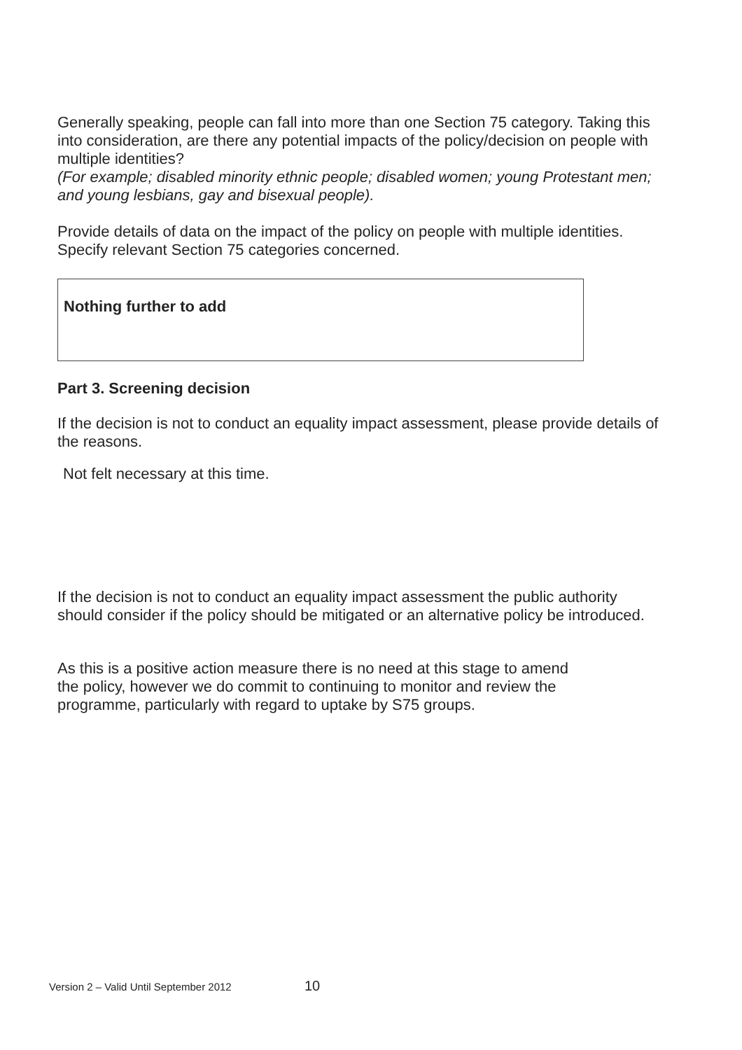Generally speaking, people can fall into more than one Section 75 category. Taking this into consideration, are there any potential impacts of the policy/decision on people with multiple identities?
(For example; disabled minority ethnic people; disabled women; young Protestant men; and young lesbians, gay and bisexual people).
Provide details of data on the impact of the policy on people with multiple identities. Specify relevant Section 75 categories concerned.
Nothing further to add
Part 3. Screening decision
If the decision is not to conduct an equality impact assessment, please provide details of the reasons.
Not felt necessary at this time.
If the decision is not to conduct an equality impact assessment the public authority should consider if the policy should be mitigated or an alternative policy be introduced.
As this is a positive action measure there is no need at this stage to amend the policy, however we do commit to continuing to monitor and review the programme, particularly with regard to uptake by S75 groups.
Version 2 – Valid Until September 2012 10